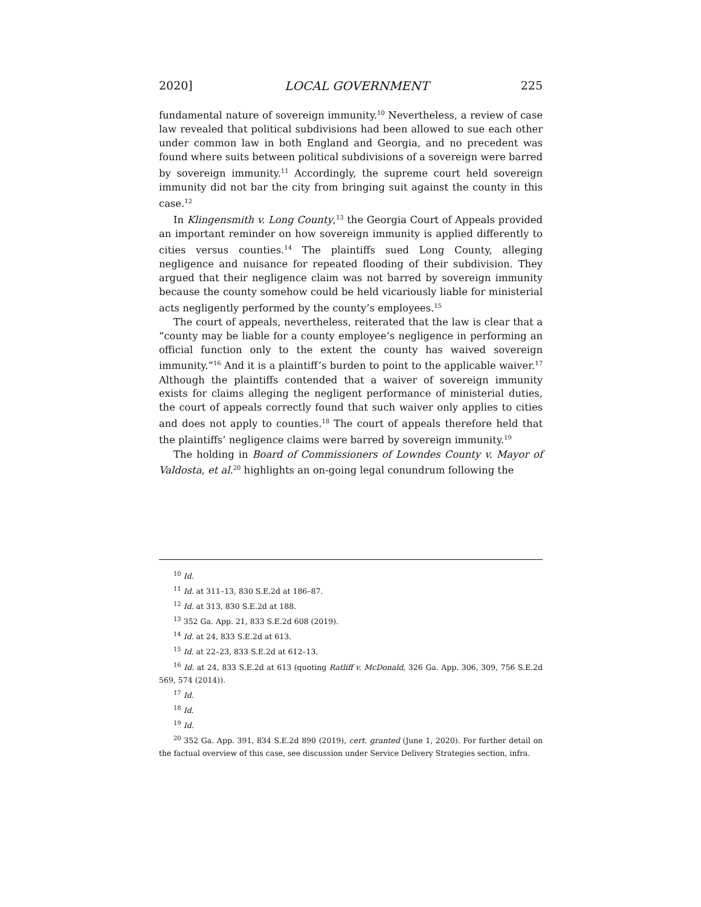2020] LOCAL GOVERNMENT 225
fundamental nature of sovereign immunity.<sup>10</sup> Nevertheless, a review of case law revealed that political subdivisions had been allowed to sue each other under common law in both England and Georgia, and no precedent was found where suits between political subdivisions of a sovereign were barred by sovereign immunity.<sup>11</sup> Accordingly, the supreme court held sovereign immunity did not bar the city from bringing suit against the county in this case.<sup>12</sup>
In Klingensmith v. Long County,<sup>13</sup> the Georgia Court of Appeals provided an important reminder on how sovereign immunity is applied differently to cities versus counties.<sup>14</sup> The plaintiffs sued Long County, alleging negligence and nuisance for repeated flooding of their subdivision. They argued that their negligence claim was not barred by sovereign immunity because the county somehow could be held vicariously liable for ministerial acts negligently performed by the county’s employees.<sup>15</sup>
The court of appeals, nevertheless, reiterated that the law is clear that a “county may be liable for a county employee’s negligence in performing an official function only to the extent the county has waived sovereign immunity.”<sup>16</sup> And it is a plaintiff’s burden to point to the applicable waiver.<sup>17</sup> Although the plaintiffs contended that a waiver of sovereign immunity exists for claims alleging the negligent performance of ministerial duties, the court of appeals correctly found that such waiver only applies to cities and does not apply to counties.<sup>18</sup> The court of appeals therefore held that the plaintiffs’ negligence claims were barred by sovereign immunity.<sup>19</sup>
The holding in Board of Commissioners of Lowndes County v. Mayor of Valdosta, et al.<sup>20</sup> highlights an on-going legal conundrum following the
<sup>10</sup> Id.
<sup>11</sup> Id. at 311–13, 830 S.E.2d at 186–87.
<sup>12</sup> Id. at 313, 830 S.E.2d at 188.
<sup>13</sup> 352 Ga. App. 21, 833 S.E.2d 608 (2019).
<sup>14</sup> Id. at 24, 833 S.E.2d at 613.
<sup>15</sup> Id. at 22–23, 833 S.E.2d at 612–13.
<sup>16</sup> Id. at 24, 833 S.E.2d at 613 (quoting Ratliff v. McDonald, 326 Ga. App. 306, 309, 756 S.E.2d 569, 574 (2014)).
<sup>17</sup> Id.
<sup>18</sup> Id.
<sup>19</sup> Id.
<sup>20</sup> 352 Ga. App. 391, 834 S.E.2d 890 (2019), cert. granted (June 1, 2020). For further detail on the factual overview of this case, see discussion under Service Delivery Strategies section, infra.